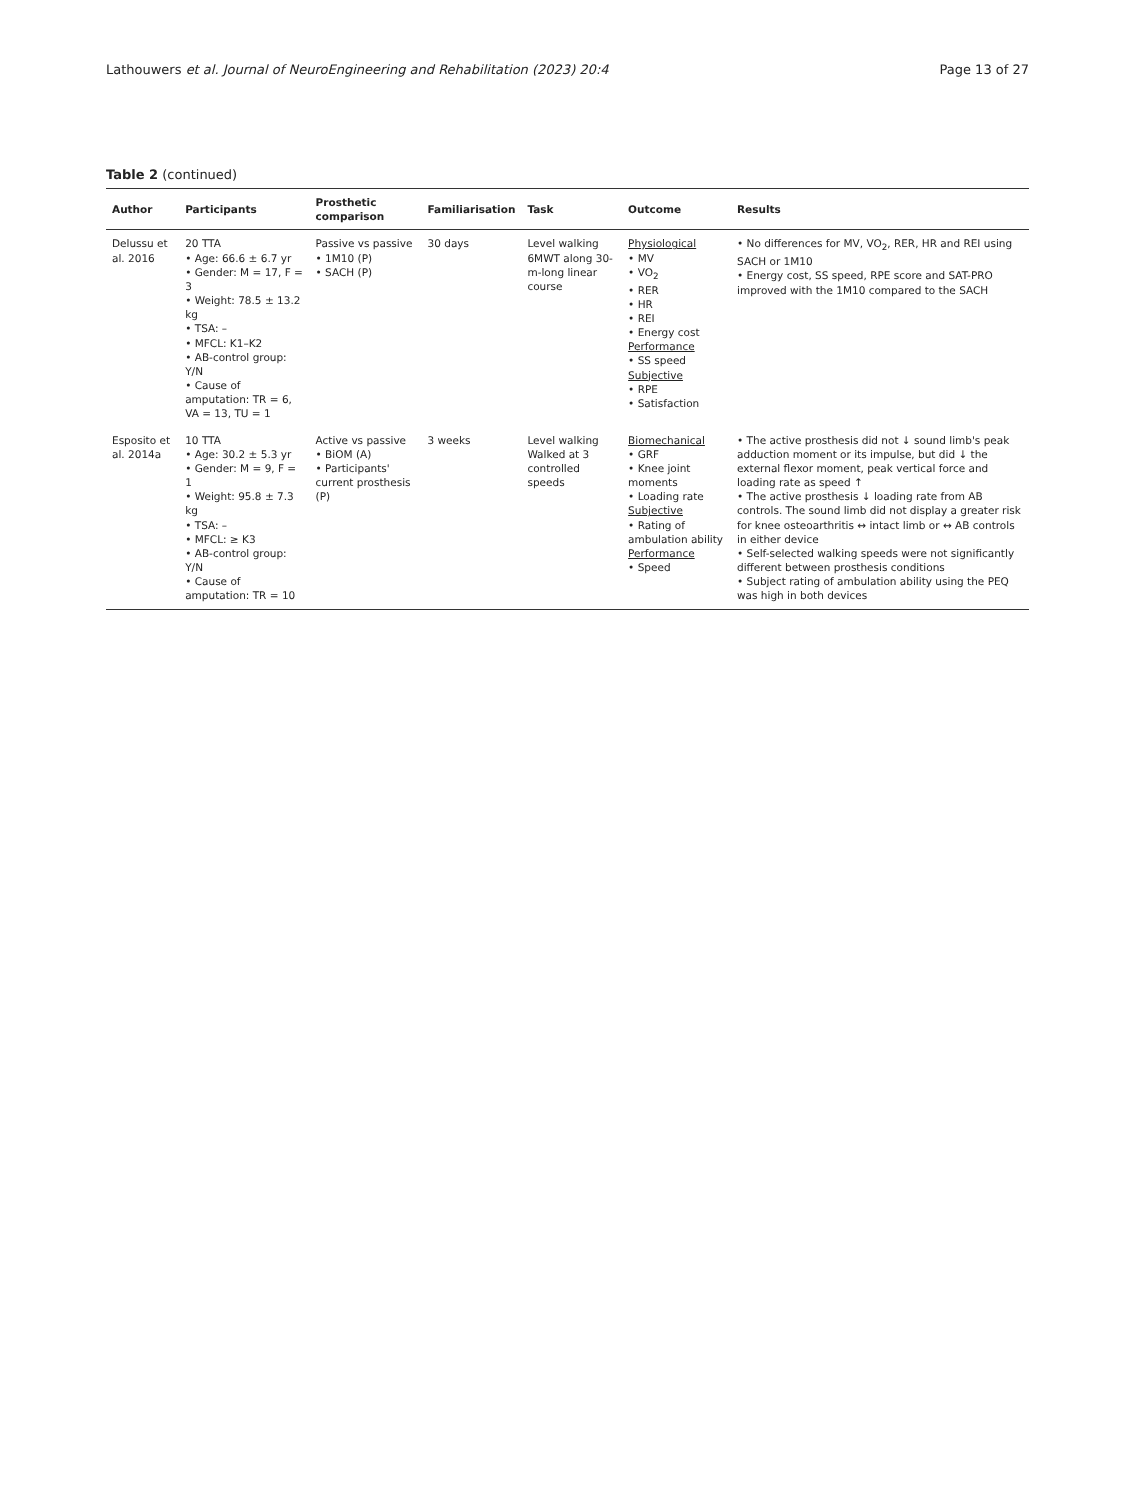Lathouwers et al. Journal of NeuroEngineering and Rehabilitation (2023) 20:4 Page 13 of 27
Table 2 (continued)
| Author | Participants | Prosthetic comparison | Familiarisation | Task | Outcome | Results |
| --- | --- | --- | --- | --- | --- | --- |
| Delussu et al. 2016 | 20 TTA • Age: 66.6 ± 6.7 yr • Gender: M = 17, F = 3 • Weight: 78.5 ± 13.2 kg • TSA: – • MFCL: K1–K2 • AB-control group: Y/ N • Cause of amputation: TR = 6, VA = 13, TU = 1 | Passive vs passive • 1M10 (P) • SACH (P) | 30 days | Level walking 6MWT along 30-m-long linear course | Physiological • MV • VO<sub>2</sub> • RER • HR • REI • Energy cost Performance • SS speed Subjective • RPE • Satisfaction | • No differences for MV, VO<sub>2</sub>, RER, HR and REI using SACH or 1M10 • Energy cost, SS speed, RPE score and SAT-PRO improved with the 1M10 compared to the SACH |
| Esposito et al. 2014a | 10 TTA • Age: 30.2 ± 5.3 yr • Gender: M = 9, F = 1 • Weight: 95.8 ± 7.3 kg • TSA: – • MFCL: ≥ K3 • AB-control group: Y /N • Cause of amputation: TR = 10 | Active vs passive • BiOM (A) • Participants' current prosthesis (P) | 3 weeks | Level walking Walked at 3 controlled speeds | Biomechanical • GRF • Knee joint moments • Loading rate Subjective • Rating of ambulation ability Performance • Speed | • The active prosthesis did not ↓ sound limb's peak adduction moment or its impulse, but did ↓ the external flexor moment, peak vertical force and loading rate as speed ↑ • The active prosthesis ↓ loading rate from AB controls. The sound limb did not display a greater risk for knee osteoarthritis ↔ intact limb or ↔ AB controls in either device • Self-selected walking speeds were not significantly different between prosthesis conditions • Subject rating of ambulation ability using the PEQ was high in both devices |